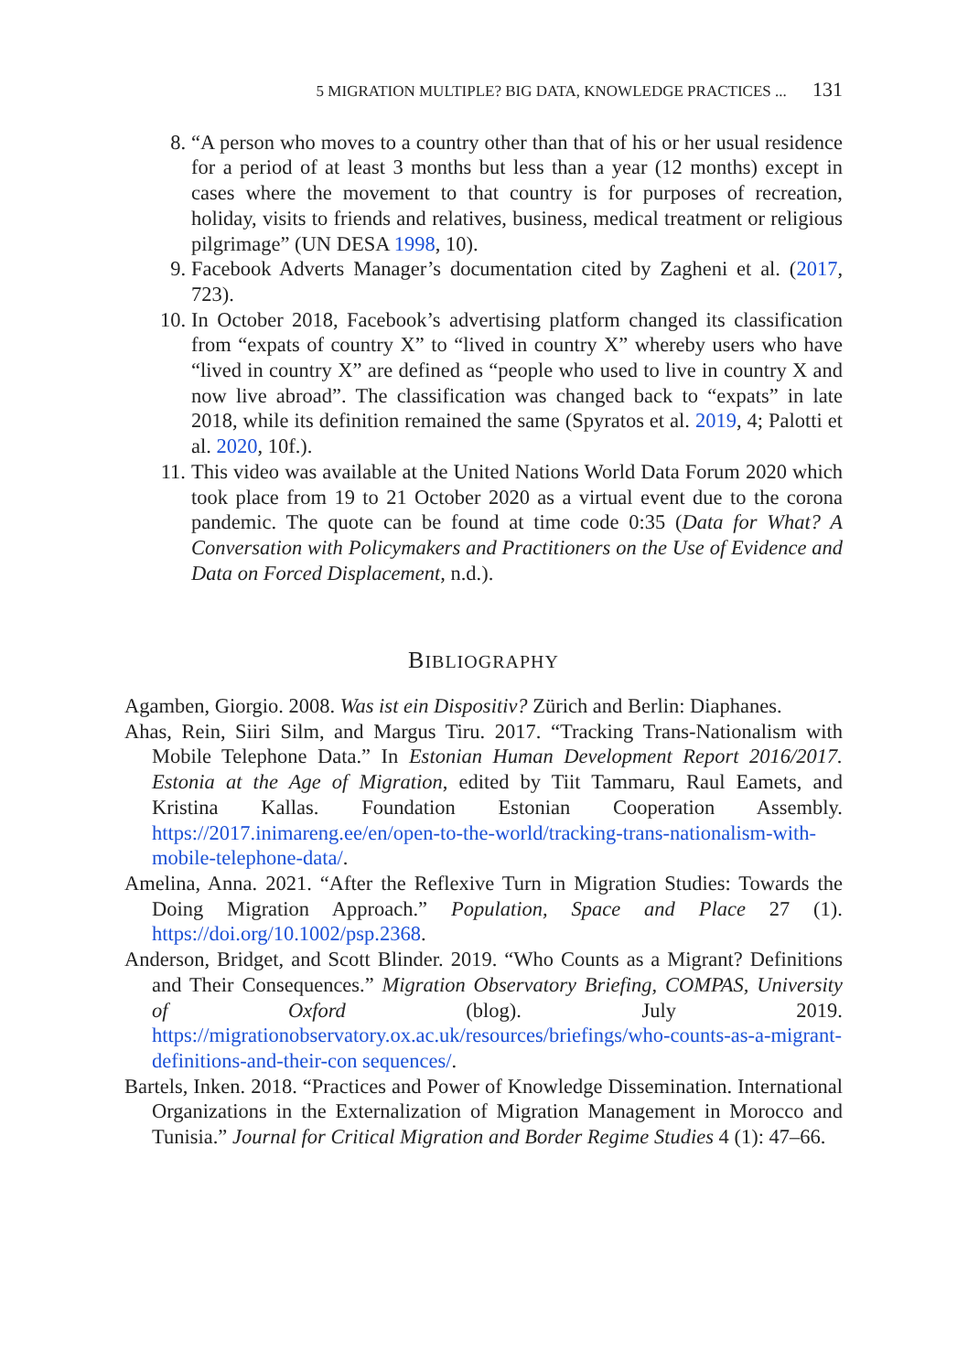5 MIGRATION MULTIPLE? BIG DATA, KNOWLEDGE PRACTICES ... 131
8. “A person who moves to a country other than that of his or her usual residence for a period of at least 3 months but less than a year (12 months) except in cases where the movement to that country is for purposes of recreation, holiday, visits to friends and relatives, business, medical treatment or religious pilgrimage” (UN DESA 1998, 10).
9. Facebook Adverts Manager’s documentation cited by Zagheni et al. (2017, 723).
10. In October 2018, Facebook’s advertising platform changed its classification from “expats of country X” to “lived in country X” whereby users who have “lived in country X” are defined as “people who used to live in country X and now live abroad”. The classification was changed back to “expats” in late 2018, while its definition remained the same (Spyratos et al. 2019, 4; Palotti et al. 2020, 10f.).
11. This video was available at the United Nations World Data Forum 2020 which took place from 19 to 21 October 2020 as a virtual event due to the corona pandemic. The quote can be found at time code 0:35 (Data for What? A Conversation with Policymakers and Practitioners on the Use of Evidence and Data on Forced Displacement, n.d.).
BIBLIOGRAPHY
Agamben, Giorgio. 2008. Was ist ein Dispositiv? Zürich and Berlin: Diaphanes.
Ahas, Rein, Siiri Silm, and Margus Tiru. 2017. “Tracking Trans-Nationalism with Mobile Telephone Data.” In Estonian Human Development Report 2016/2017. Estonia at the Age of Migration, edited by Tiit Tammaru, Raul Eamets, and Kristina Kallas. Foundation Estonian Cooperation Assembly. https://2017.inimareng.ee/en/open-to-the-world/tracking-trans-nationalism-with-mobile-telephone-data/.
Amelina, Anna. 2021. “After the Reflexive Turn in Migration Studies: Towards the Doing Migration Approach.” Population, Space and Place 27 (1). https://doi.org/10.1002/psp.2368.
Anderson, Bridget, and Scott Blinder. 2019. “Who Counts as a Migrant? Definitions and Their Consequences.” Migration Observatory Briefing, COMPAS, University of Oxford (blog). July 2019. https://migrationobservatory.ox.ac.uk/resources/briefings/who-counts-as-a-migrant-definitions-and-their-con sequences/.
Bartels, Inken. 2018. “Practices and Power of Knowledge Dissemination. International Organizations in the Externalization of Migration Management in Morocco and Tunisia.” Journal for Critical Migration and Border Regime Studies 4 (1): 47–66.